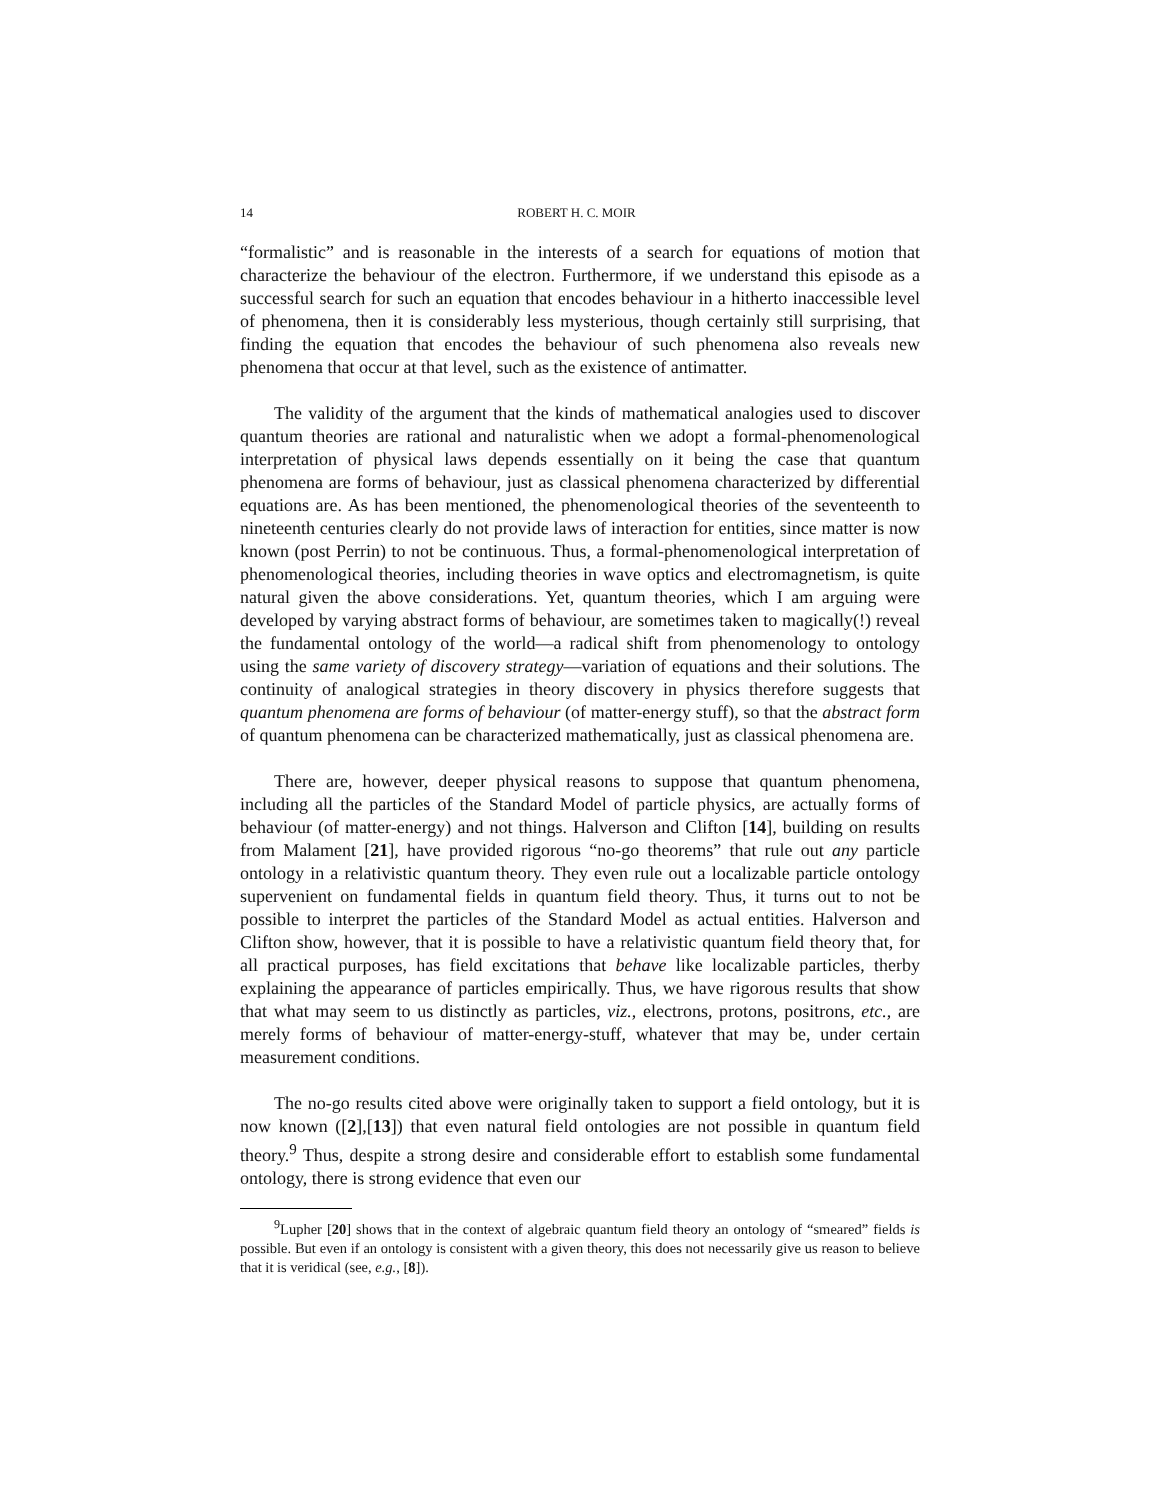14 ROBERT H. C. MOIR
“formalistic” and is reasonable in the interests of a search for equations of motion that characterize the behaviour of the electron. Furthermore, if we understand this episode as a successful search for such an equation that encodes behaviour in a hitherto inaccessible level of phenomena, then it is considerably less mysterious, though certainly still surprising, that finding the equation that encodes the behaviour of such phenomena also reveals new phenomena that occur at that level, such as the existence of antimatter.
The validity of the argument that the kinds of mathematical analogies used to discover quantum theories are rational and naturalistic when we adopt a formal-phenomenological interpretation of physical laws depends essentially on it being the case that quantum phenomena are forms of behaviour, just as classical phenomena characterized by differential equations are. As has been mentioned, the phenomenological theories of the seventeenth to nineteenth centuries clearly do not provide laws of interaction for entities, since matter is now known (post Perrin) to not be continuous. Thus, a formal-phenomenological interpretation of phenomenological theories, including theories in wave optics and electromagnetism, is quite natural given the above considerations. Yet, quantum theories, which I am arguing were developed by varying abstract forms of behaviour, are sometimes taken to magically(!) reveal the fundamental ontology of the world—a radical shift from phenomenology to ontology using the same variety of discovery strategy—variation of equations and their solutions. The continuity of analogical strategies in theory discovery in physics therefore suggests that quantum phenomena are forms of behaviour (of matter-energy stuff), so that the abstract form of quantum phenomena can be characterized mathematically, just as classical phenomena are.
There are, however, deeper physical reasons to suppose that quantum phenomena, including all the particles of the Standard Model of particle physics, are actually forms of behaviour (of matter-energy) and not things. Halverson and Clifton [14], building on results from Malament [21], have provided rigorous “no-go theorems” that rule out any particle ontology in a relativistic quantum theory. They even rule out a localizable particle ontology supervenient on fundamental fields in quantum field theory. Thus, it turns out to not be possible to interpret the particles of the Standard Model as actual entities. Halverson and Clifton show, however, that it is possible to have a relativistic quantum field theory that, for all practical purposes, has field excitations that behave like localizable particles, therby explaining the appearance of particles empirically. Thus, we have rigorous results that show that what may seem to us distinctly as particles, viz., electrons, protons, positrons, etc., are merely forms of behaviour of matter-energy-stuff, whatever that may be, under certain measurement conditions.
The no-go results cited above were originally taken to support a field ontology, but it is now known ([2],[13]) that even natural field ontologies are not possible in quantum field theory.<sup>9</sup> Thus, despite a strong desire and considerable effort to establish some fundamental ontology, there is strong evidence that even our
<sup>9</sup> Lupher [20] shows that in the context of algebraic quantum field theory an ontology of “smeared” fields is possible. But even if an ontology is consistent with a given theory, this does not necessarily give us reason to believe that it is veridical (see, e.g., [8]).